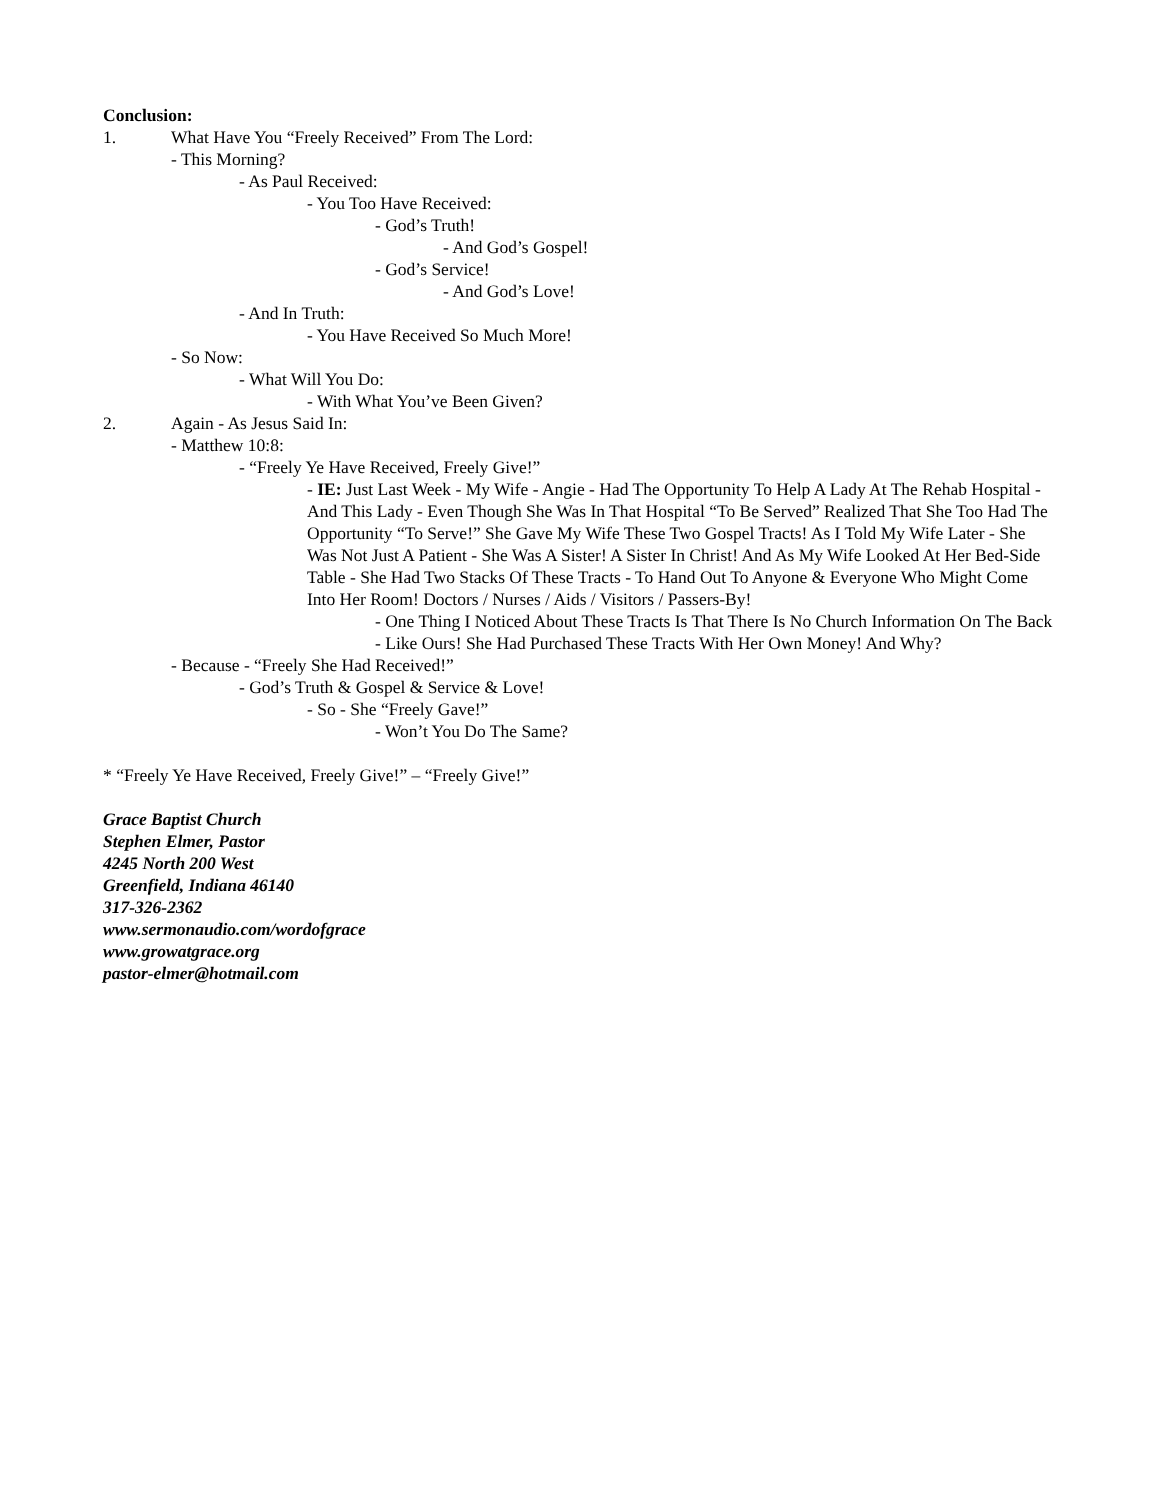Conclusion:
1. What Have You “Freely Received” From The Lord:
- This Morning?
- As Paul Received:
- You Too Have Received:
- God’s Truth!
- And God’s Gospel!
- God’s Service!
- And God’s Love!
- And In Truth:
- You Have Received So Much More!
- So Now:
- What Will You Do:
- With What You’ve Been Given?
2. Again - As Jesus Said In:
- Matthew 10:8:
- “Freely Ye Have Received, Freely Give!”
- IE: Just Last Week - My Wife - Angie - Had The Opportunity To Help A Lady At The Rehab Hospital - And This Lady - Even Though She Was In That Hospital “To Be Served” Realized That She Too Had The Opportunity “To Serve!” She Gave My Wife These Two Gospel Tracts! As I Told My Wife Later - She Was Not Just A Patient - She Was A Sister! A Sister In Christ! And As My Wife Looked At Her Bed-Side Table - She Had Two Stacks Of These Tracts - To Hand Out To Anyone & Everyone Who Might Come Into Her Room! Doctors / Nurses / Aids / Visitors / Passers-By!
- One Thing I Noticed About These Tracts Is That There Is No Church Information On The Back - Like Ours! She Had Purchased These Tracts With Her Own Money! And Why?
- Because - “Freely She Had Received!”
- God’s Truth & Gospel & Service & Love!
- So - She “Freely Gave!”
- Won’t You Do The Same?
* “Freely Ye Have Received, Freely Give!” – “Freely Give!”
Grace Baptist Church
Stephen Elmer, Pastor
4245 North 200 West
Greenfield, Indiana 46140
317-326-2362
www.sermonaudio.com/wordofgrace
www.growatgrace.org
pastor-elmer@hotmail.com